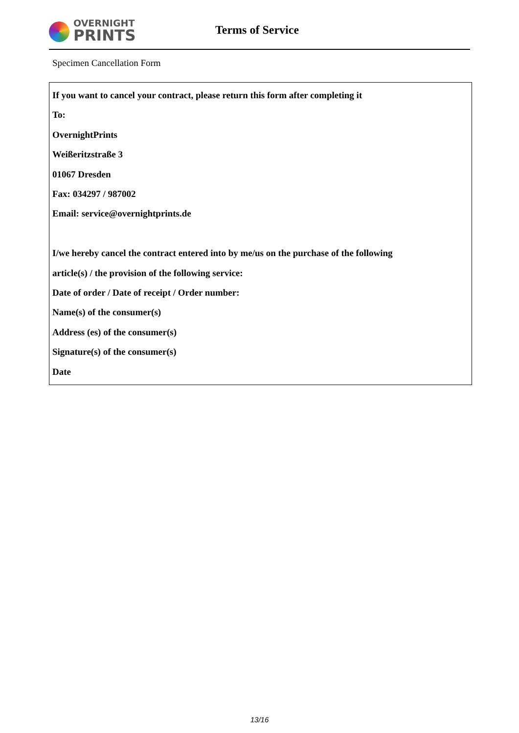OVERNIGHT
PRINTS
Terms of Service
Specimen Cancellation Form
If you want to cancel your contract, please return this form after completing it
To:
OvernightPrints
Weißeritzstraße 3
01067 Dresden
Fax: 034297 / 987002
Email: service@overnightprints.de
I/we hereby cancel the contract entered into by me/us on the purchase of the following
article(s) / the provision of the following service:
Date of order / Date of receipt / Order number:
Name(s) of the consumer(s)
Address (es) of the consumer(s)
Signature(s) of the consumer(s)
Date
13/16